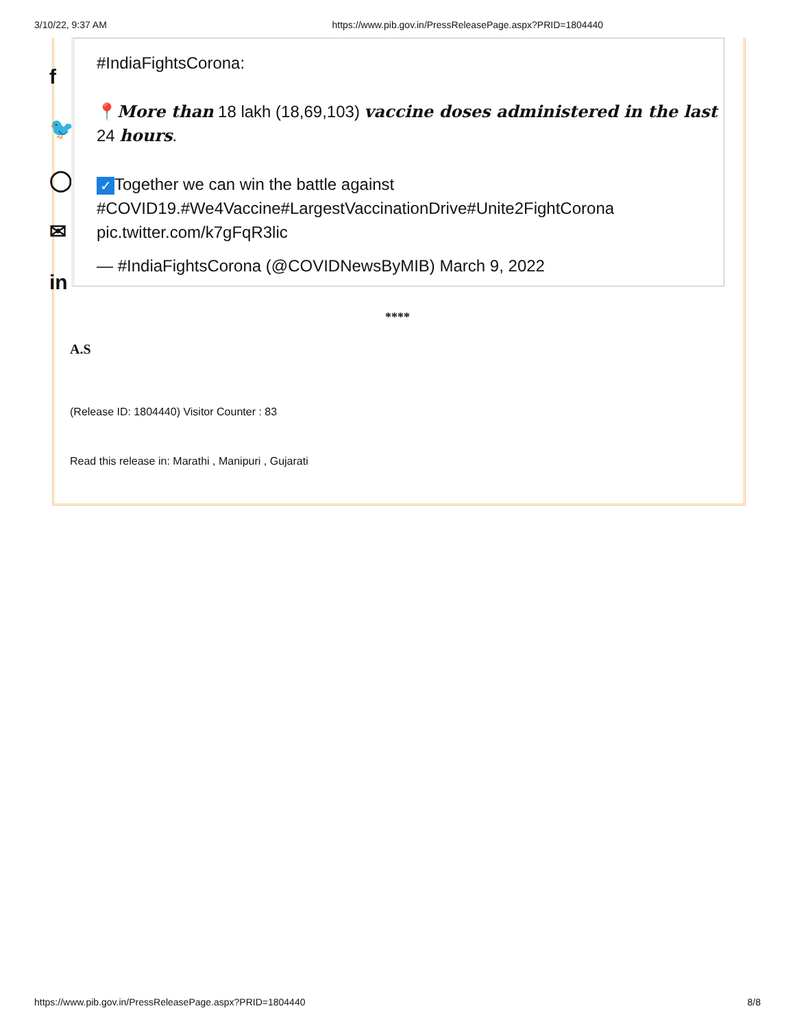3/10/22, 9:37 AM https://www.pib.gov.in/PressReleasePage.aspx?PRID=1804440
f
🐦
◯
✉
in
#IndiaFightsCorona:
📍More than 18 lakh (18,69,103) vaccine doses administered in the last 24 hours.
✓ Together we can win the battle against #COVID19.#We4Vaccine#LargestVaccinationDrive#Unite2FightCorona pic.twitter.com/k7gFqR3lic
— #IndiaFightsCorona (@COVIDNewsByMIB) March 9, 2022
****
A.S
(Release ID: 1804440) Visitor Counter : 83
Read this release in: Marathi , Manipuri , Gujarati
https://www.pib.gov.in/PressReleasePage.aspx?PRID=1804440 8/8